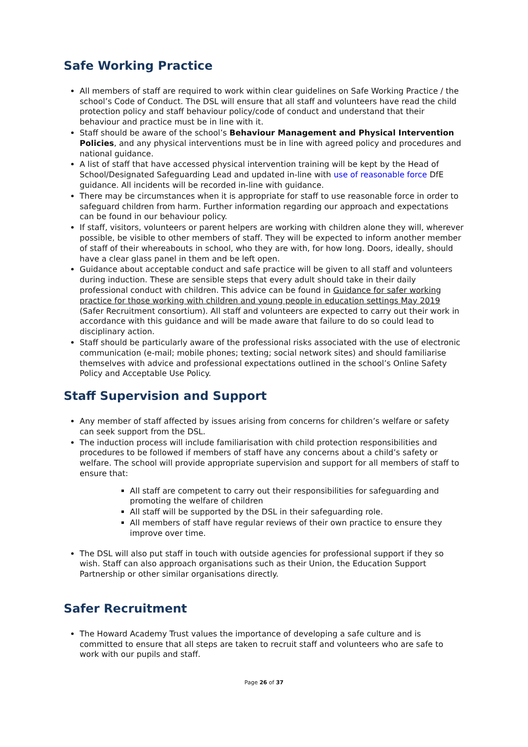Safe Working Practice
All members of staff are required to work within clear guidelines on Safe Working Practice / the school’s Code of Conduct. The DSL will ensure that all staff and volunteers have read the child protection policy and staff behaviour policy/code of conduct and understand that their behaviour and practice must be in line with it.
Staff should be aware of the school’s Behaviour Management and Physical Intervention Policies, and any physical interventions must be in line with agreed policy and procedures and national guidance.
A list of staff that have accessed physical intervention training will be kept by the Head of School/Designated Safeguarding Lead and updated in-line with use of reasonable force DfE guidance. All incidents will be recorded in-line with guidance.
There may be circumstances when it is appropriate for staff to use reasonable force in order to safeguard children from harm. Further information regarding our approach and expectations can be found in our behaviour policy.
If staff, visitors, volunteers or parent helpers are working with children alone they will, wherever possible, be visible to other members of staff. They will be expected to inform another member of staff of their whereabouts in school, who they are with, for how long. Doors, ideally, should have a clear glass panel in them and be left open.
Guidance about acceptable conduct and safe practice will be given to all staff and volunteers during induction. These are sensible steps that every adult should take in their daily professional conduct with children. This advice can be found in Guidance for safer working practice for those working with children and young people in education settings May 2019 (Safer Recruitment consortium). All staff and volunteers are expected to carry out their work in accordance with this guidance and will be made aware that failure to do so could lead to disciplinary action.
Staff should be particularly aware of the professional risks associated with the use of electronic communication (e-mail; mobile phones; texting; social network sites) and should familiarise themselves with advice and professional expectations outlined in the school’s Online Safety Policy and Acceptable Use Policy.
Staff Supervision and Support
Any member of staff affected by issues arising from concerns for children’s welfare or safety can seek support from the DSL.
The induction process will include familiarisation with child protection responsibilities and procedures to be followed if members of staff have any concerns about a child’s safety or welfare. The school will provide appropriate supervision and support for all members of staff to ensure that:
All staff are competent to carry out their responsibilities for safeguarding and promoting the welfare of children
All staff will be supported by the DSL in their safeguarding role.
All members of staff have regular reviews of their own practice to ensure they improve over time.
The DSL will also put staff in touch with outside agencies for professional support if they so wish. Staff can also approach organisations such as their Union, the Education Support Partnership or other similar organisations directly.
Safer Recruitment
The Howard Academy Trust values the importance of developing a safe culture and is committed to ensure that all steps are taken to recruit staff and volunteers who are safe to work with our pupils and staff.
Page 26 of 37